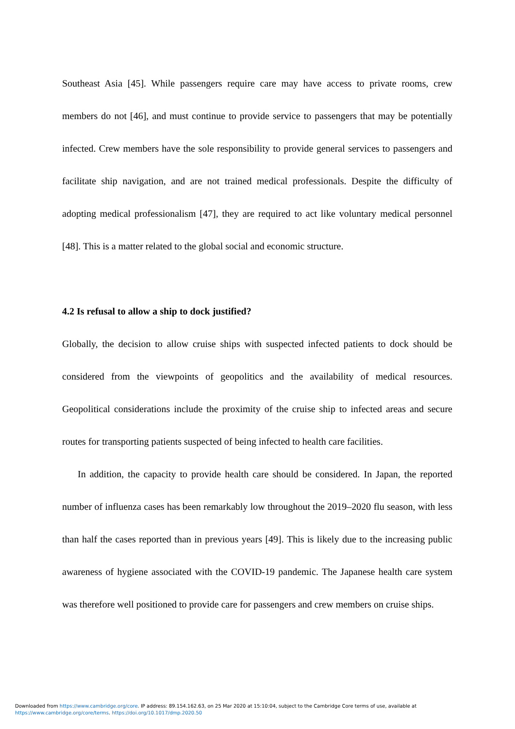Southeast Asia [45]. While passengers require care may have access to private rooms, crew members do not [46], and must continue to provide service to passengers that may be potentially infected. Crew members have the sole responsibility to provide general services to passengers and facilitate ship navigation, and are not trained medical professionals. Despite the difficulty of adopting medical professionalism [47], they are required to act like voluntary medical personnel [48]. This is a matter related to the global social and economic structure.
4.2 Is refusal to allow a ship to dock justified?
Globally, the decision to allow cruise ships with suspected infected patients to dock should be considered from the viewpoints of geopolitics and the availability of medical resources. Geopolitical considerations include the proximity of the cruise ship to infected areas and secure routes for transporting patients suspected of being infected to health care facilities.
In addition, the capacity to provide health care should be considered. In Japan, the reported number of influenza cases has been remarkably low throughout the 2019–2020 flu season, with less than half the cases reported than in previous years [49]. This is likely due to the increasing public awareness of hygiene associated with the COVID-19 pandemic. The Japanese health care system was therefore well positioned to provide care for passengers and crew members on cruise ships.
Downloaded from https://www.cambridge.org/core. IP address: 89.154.162.63, on 25 Mar 2020 at 15:10:04, subject to the Cambridge Core terms of use, available at
https://www.cambridge.org/core/terms. https://doi.org/10.1017/dmp.2020.50